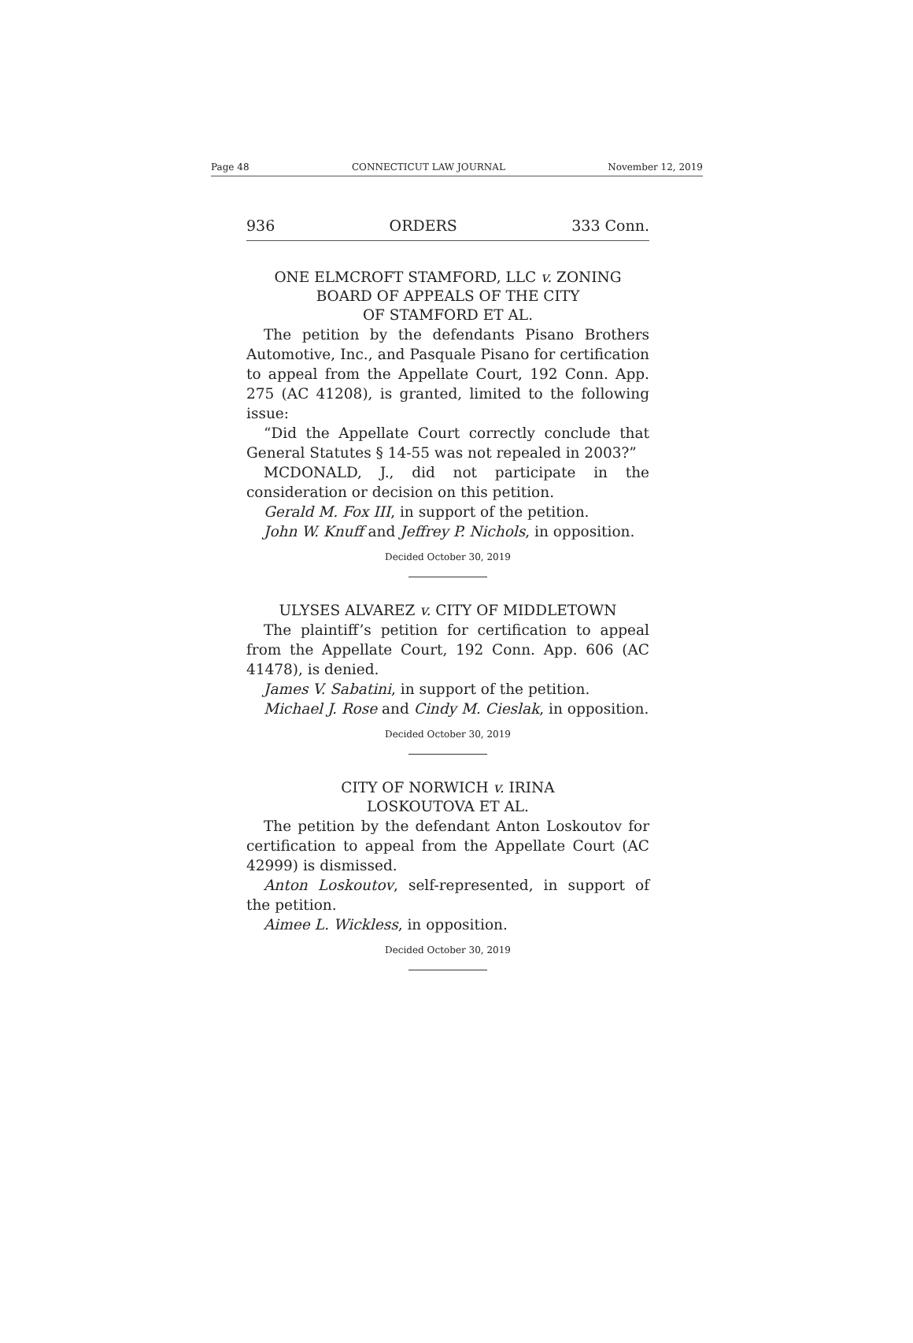Page 48 CONNECTICUT LAW JOURNAL November 12, 2019
936 ORDERS 333 Conn.
ONE ELMCROFT STAMFORD, LLC v. ZONING
BOARD OF APPEALS OF THE CITY
OF STAMFORD ET AL.
The petition by the defendants Pisano Brothers Automotive, Inc., and Pasquale Pisano for certification to appeal from the Appellate Court, 192 Conn. App. 275 (AC 41208), is granted, limited to the following issue:
“Did the Appellate Court correctly conclude that General Statutes § 14-55 was not repealed in 2003?”
MCDONALD, J., did not participate in the consideration or decision on this petition.
Gerald M. Fox III, in support of the petition.
John W. Knuff and Jeffrey P. Nichols, in opposition.
Decided October 30, 2019
ULYSES ALVAREZ v. CITY OF MIDDLETOWN
The plaintiff’s petition for certification to appeal from the Appellate Court, 192 Conn. App. 606 (AC 41478), is denied.
James V. Sabatini, in support of the petition.
Michael J. Rose and Cindy M. Cieslak, in opposition.
Decided October 30, 2019
CITY OF NORWICH v. IRINA
LOSKOUTOVA ET AL.
The petition by the defendant Anton Loskoutov for certification to appeal from the Appellate Court (AC 42999) is dismissed.
Anton Loskoutov, self-represented, in support of the petition.
Aimee L. Wickless, in opposition.
Decided October 30, 2019